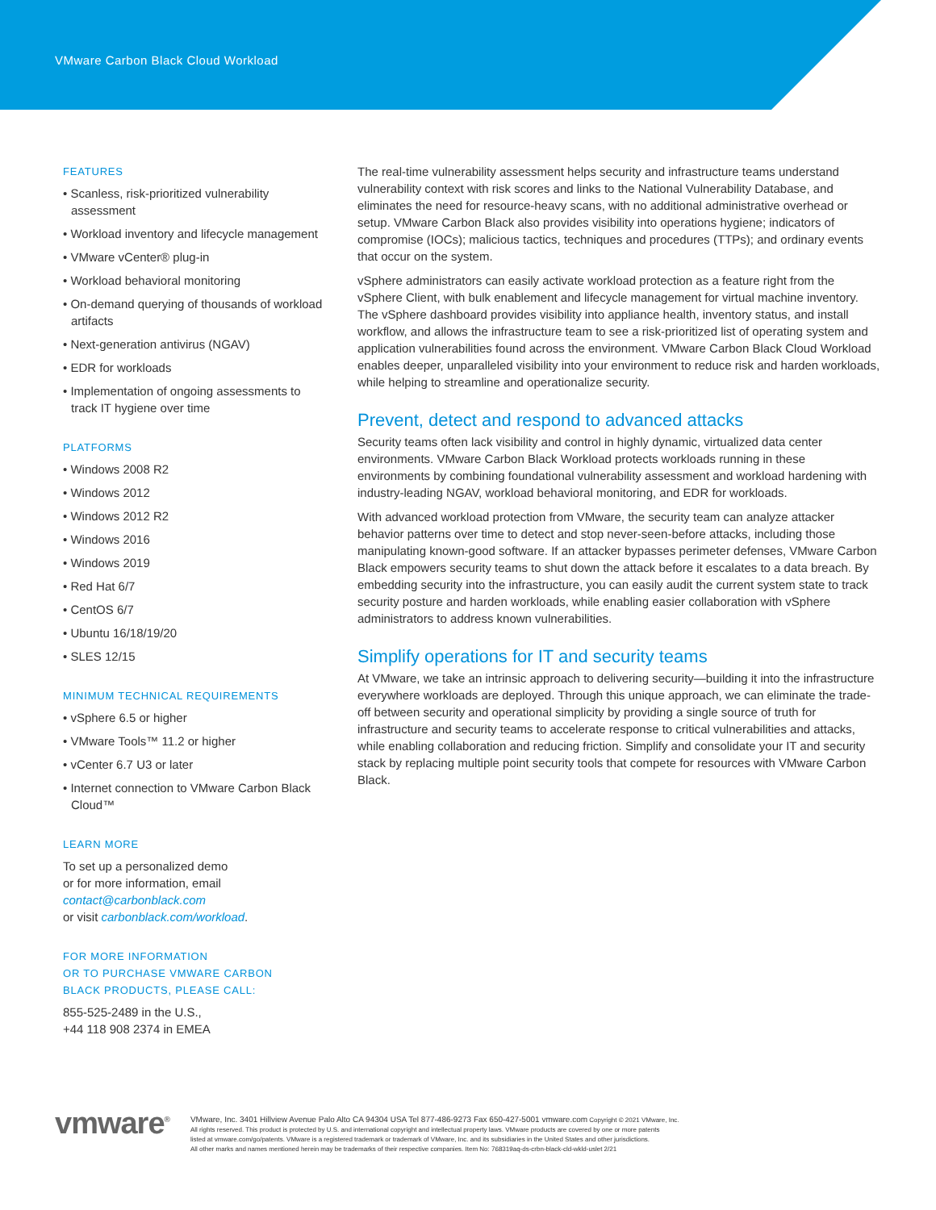VMware Carbon Black Cloud Workload
FEATURES
• Scanless, risk-prioritized vulnerability assessment
• Workload inventory and lifecycle management
• VMware vCenter® plug-in
• Workload behavioral monitoring
• On-demand querying of thousands of workload artifacts
• Next-generation antivirus (NGAV)
• EDR for workloads
• Implementation of ongoing assessments to track IT hygiene over time
PLATFORMS
• Windows 2008 R2
• Windows 2012
• Windows 2012 R2
• Windows 2016
• Windows 2019
• Red Hat 6/7
• CentOS 6/7
• Ubuntu 16/18/19/20
• SLES 12/15
MINIMUM TECHNICAL REQUIREMENTS
• vSphere 6.5 or higher
• VMware Tools™ 11.2 or higher
• vCenter 6.7 U3 or later
• Internet connection to VMware Carbon Black Cloud™
LEARN MORE
To set up a personalized demo
or for more information, email
contact@carbonblack.com
or visit carbonblack.com/workload.
FOR MORE INFORMATION
OR TO PURCHASE VMWARE CARBON
BLACK PRODUCTS, PLEASE CALL:
855-525-2489 in the U.S.,
+44 118 908 2374 in EMEA
The real-time vulnerability assessment helps security and infrastructure teams understand vulnerability context with risk scores and links to the National Vulnerability Database, and eliminates the need for resource-heavy scans, with no additional administrative overhead or setup. VMware Carbon Black also provides visibility into operations hygiene; indicators of compromise (IOCs); malicious tactics, techniques and procedures (TTPs); and ordinary events that occur on the system.
vSphere administrators can easily activate workload protection as a feature right from the vSphere Client, with bulk enablement and lifecycle management for virtual machine inventory. The vSphere dashboard provides visibility into appliance health, inventory status, and install workflow, and allows the infrastructure team to see a risk-prioritized list of operating system and application vulnerabilities found across the environment. VMware Carbon Black Cloud Workload enables deeper, unparalleled visibility into your environment to reduce risk and harden workloads, while helping to streamline and operationalize security.
Prevent, detect and respond to advanced attacks
Security teams often lack visibility and control in highly dynamic, virtualized data center environments. VMware Carbon Black Workload protects workloads running in these environments by combining foundational vulnerability assessment and workload hardening with industry-leading NGAV, workload behavioral monitoring, and EDR for workloads.
With advanced workload protection from VMware, the security team can analyze attacker behavior patterns over time to detect and stop never-seen-before attacks, including those manipulating known-good software. If an attacker bypasses perimeter defenses, VMware Carbon Black empowers security teams to shut down the attack before it escalates to a data breach. By embedding security into the infrastructure, you can easily audit the current system state to track security posture and harden workloads, while enabling easier collaboration with vSphere administrators to address known vulnerabilities.
Simplify operations for IT and security teams
At VMware, we take an intrinsic approach to delivering security—building it into the infrastructure everywhere workloads are deployed. Through this unique approach, we can eliminate the trade-off between security and operational simplicity by providing a single source of truth for infrastructure and security teams to accelerate response to critical vulnerabilities and attacks, while enabling collaboration and reducing friction. Simplify and consolidate your IT and security stack by replacing multiple point security tools that compete for resources with VMware Carbon Black.
vmware<sup>®</sup> VMware, Inc. 3401 Hillview Avenue Palo Alto CA 94304 USA Tel 877-486-9273 Fax 650-427-5001 vmware.com Copyright © 2021 VMware, Inc.
All rights reserved. This product is protected by U.S. and international copyright and intellectual property laws. VMware products are covered by one or more patents
listed at vmware.com/go/patents. VMware is a registered trademark or trademark of VMware, Inc. and its subsidiaries in the United States and other jurisdictions.
All other marks and names mentioned herein may be trademarks of their respective companies. Item No: 768319aq-ds-crbn-black-cld-wkld-uslet 2/21